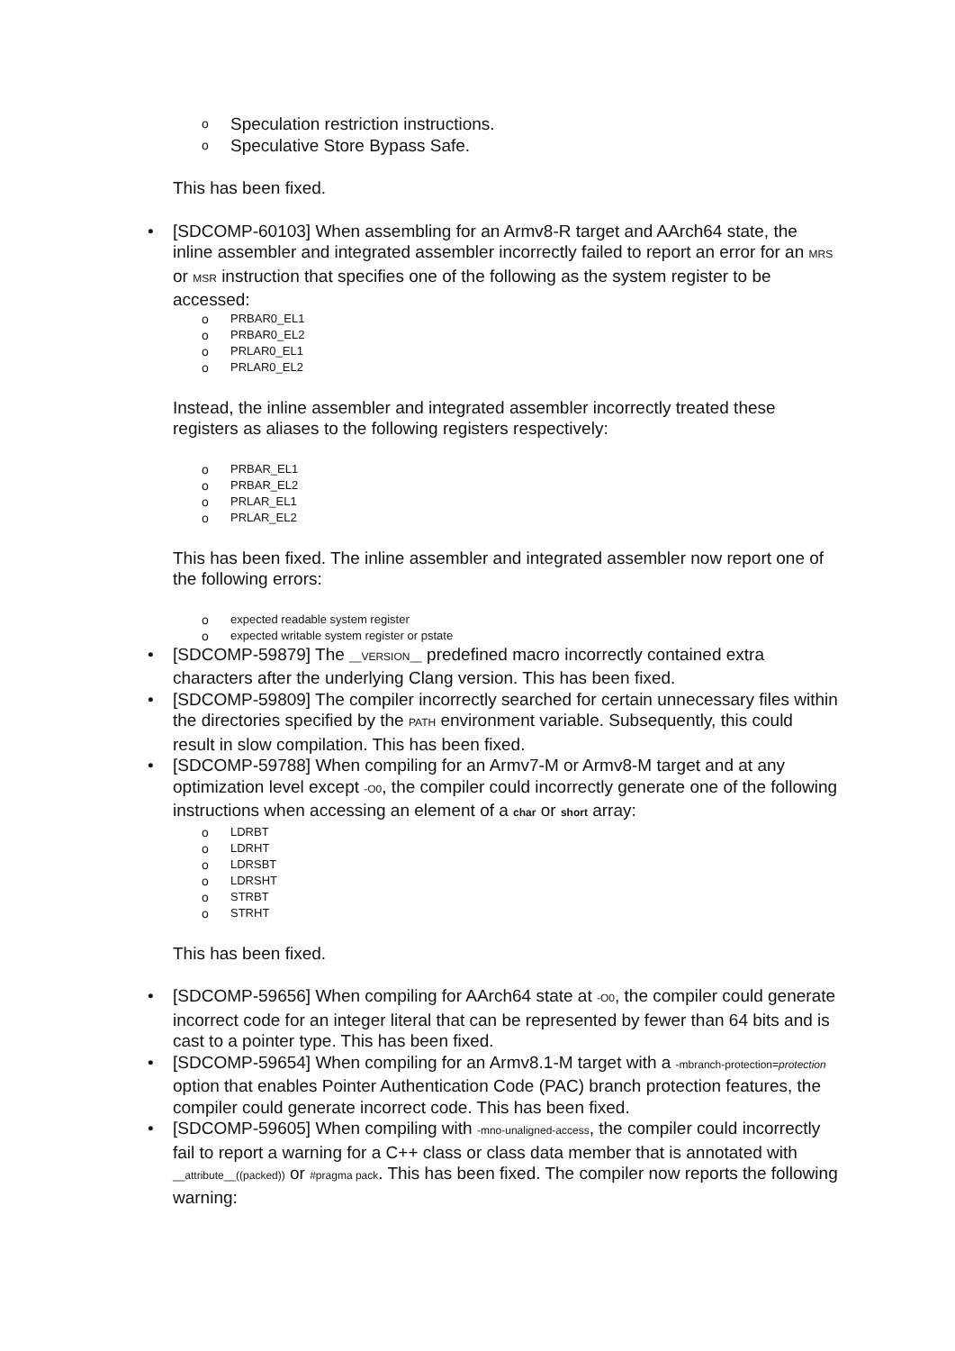o Speculation restriction instructions.
o Speculative Store Bypass Safe.
This has been fixed.
• [SDCOMP-60103] When assembling for an Armv8-R target and AArch64 state, the inline assembler and integrated assembler incorrectly failed to report an error for an MRS or MSR instruction that specifies one of the following as the system register to be accessed:
o PRBAR0_EL1
o PRBAR0_EL2
o PRLAR0_EL1
o PRLAR0_EL2
Instead, the inline assembler and integrated assembler incorrectly treated these registers as aliases to the following registers respectively:
o PRBAR_EL1
o PRBAR_EL2
o PRLAR_EL1
o PRLAR_EL2
This has been fixed. The inline assembler and integrated assembler now report one of the following errors:
o expected readable system register
o expected writable system register or pstate
• [SDCOMP-59879] The __VERSION__ predefined macro incorrectly contained extra characters after the underlying Clang version. This has been fixed.
• [SDCOMP-59809] The compiler incorrectly searched for certain unnecessary files within the directories specified by the PATH environment variable. Subsequently, this could result in slow compilation. This has been fixed.
• [SDCOMP-59788] When compiling for an Armv7-M or Armv8-M target and at any optimization level except -O0, the compiler could incorrectly generate one of the following instructions when accessing an element of a char or short array:
o LDRBT
o LDRHT
o LDRSBT
o LDRSHT
o STRBT
o STRHT
This has been fixed.
• [SDCOMP-59656] When compiling for AArch64 state at -O0, the compiler could generate incorrect code for an integer literal that can be represented by fewer than 64 bits and is cast to a pointer type. This has been fixed.
• [SDCOMP-59654] When compiling for an Armv8.1-M target with a -mbranch-protection=protection option that enables Pointer Authentication Code (PAC) branch protection features, the compiler could generate incorrect code. This has been fixed.
• [SDCOMP-59605] When compiling with -mno-unaligned-access, the compiler could incorrectly fail to report a warning for a C++ class or class data member that is annotated with __attribute__((packed)) or #pragma pack. This has been fixed. The compiler now reports the following warning: